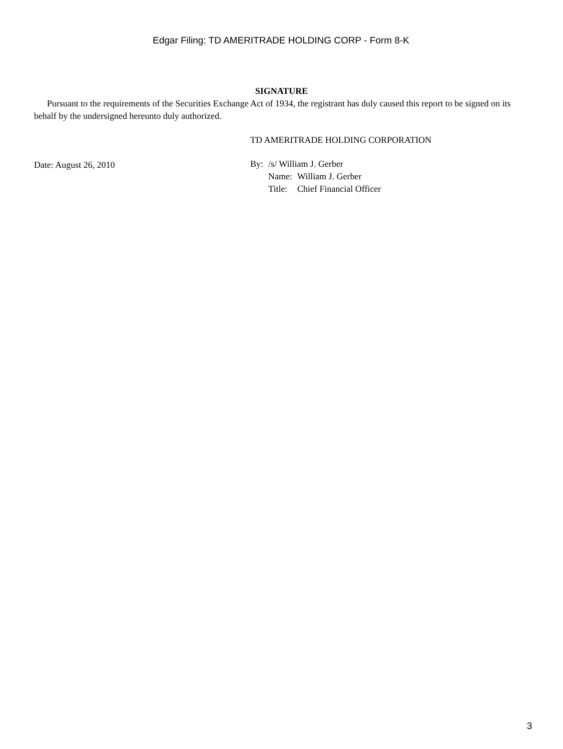Edgar Filing: TD AMERITRADE HOLDING CORP - Form 8-K
SIGNATURE
Pursuant to the requirements of the Securities Exchange Act of 1934, the registrant has duly caused this report to be signed on its behalf by the undersigned hereunto duly authorized.
Date: August 26, 2010
TD AMERITRADE HOLDING CORPORATION
| By: | /s/ William J. Gerber | |
| | Name: | William J. Gerber |
| | Title: | Chief Financial Officer |
3